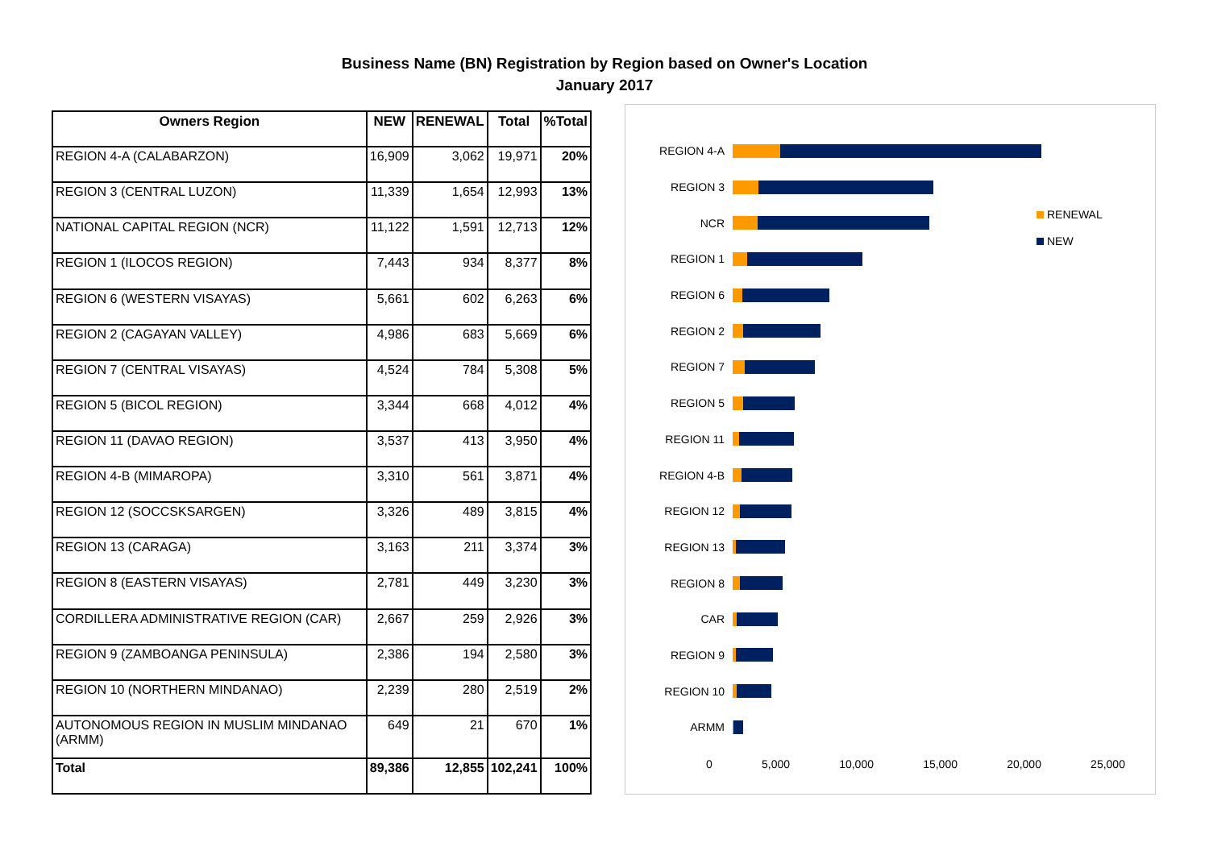Business Name (BN) Registration by Region based on Owner's Location
January 2017
| Owners Region | NEW | RENEWAL | Total | %Total |
| --- | --- | --- | --- | --- |
| REGION 4-A (CALABARZON) | 16,909 | 3,062 | 19,971 | 20% |
| REGION 3 (CENTRAL LUZON) | 11,339 | 1,654 | 12,993 | 13% |
| NATIONAL CAPITAL REGION (NCR) | 11,122 | 1,591 | 12,713 | 12% |
| REGION 1 (ILOCOS REGION) | 7,443 | 934 | 8,377 | 8% |
| REGION 6 (WESTERN VISAYAS) | 5,661 | 602 | 6,263 | 6% |
| REGION 2 (CAGAYAN VALLEY) | 4,986 | 683 | 5,669 | 6% |
| REGION 7 (CENTRAL VISAYAS) | 4,524 | 784 | 5,308 | 5% |
| REGION 5 (BICOL REGION) | 3,344 | 668 | 4,012 | 4% |
| REGION 11 (DAVAO REGION) | 3,537 | 413 | 3,950 | 4% |
| REGION 4-B (MIMAROPA) | 3,310 | 561 | 3,871 | 4% |
| REGION 12 (SOCCSKSARGEN) | 3,326 | 489 | 3,815 | 4% |
| REGION 13 (CARAGA) | 3,163 | 211 | 3,374 | 3% |
| REGION 8 (EASTERN VISAYAS) | 2,781 | 449 | 3,230 | 3% |
| CORDILLERA ADMINISTRATIVE REGION (CAR) | 2,667 | 259 | 2,926 | 3% |
| REGION 9 (ZAMBOANGA PENINSULA) | 2,386 | 194 | 2,580 | 3% |
| REGION 10 (NORTHERN MINDANAO) | 2,239 | 280 | 2,519 | 2% |
| AUTONOMOUS REGION IN MUSLIM MINDANAO (ARMM) | 649 | 21 | 670 | 1% |
| Total | 89,386 | 12,855 | 102,241 | 100% |
REGION 4-A
REGION 3
NCR
REGION 1
REGION 6
REGION 2
REGION 7
REGION 5
REGION 11
REGION 4-B
REGION 12
REGION 13
REGION 8
CAR
REGION 9
REGION 10
ARMM
RENEWAL
NEW
0 5,000 10,000 15,000 20,000 25,000